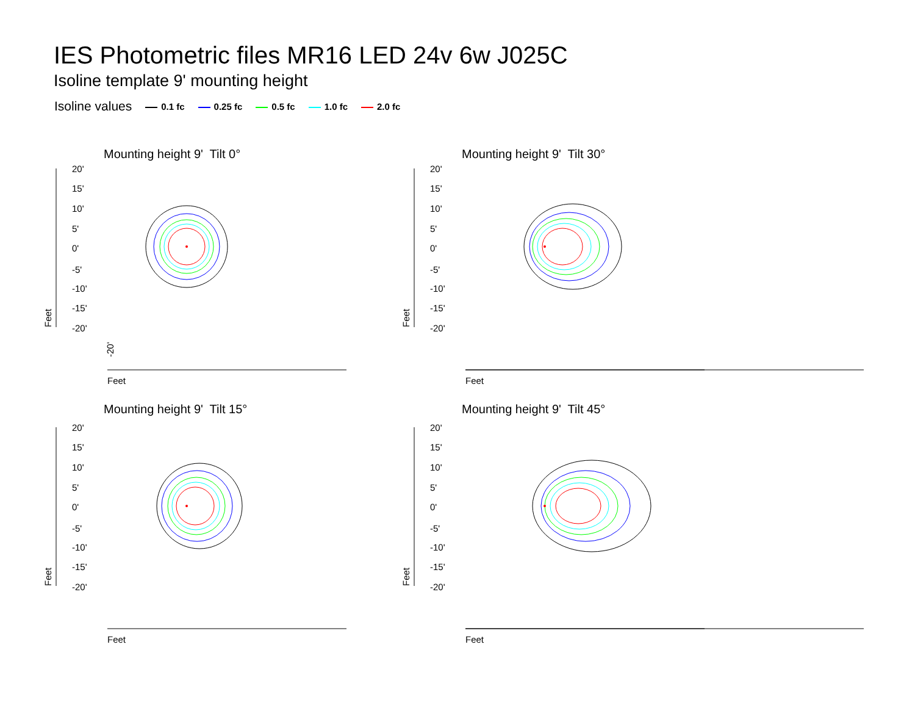IES Photometric files MR16 LED 24v 6w J025C
Isoline template 9' mounting height
Isoline values 0.1 fc 0.25 fc 0.5 fc 1.0 fc 2.0 fc
Mounting height 9' Tilt 0° Mounting height 9' Tilt 30°
Mounting height 9' Tilt 15° Mounting height 9' Tilt 45°
20'
15'
10'
5'
0'
-5'
-10'
-15'
-20'
Feet
Feet
-20'